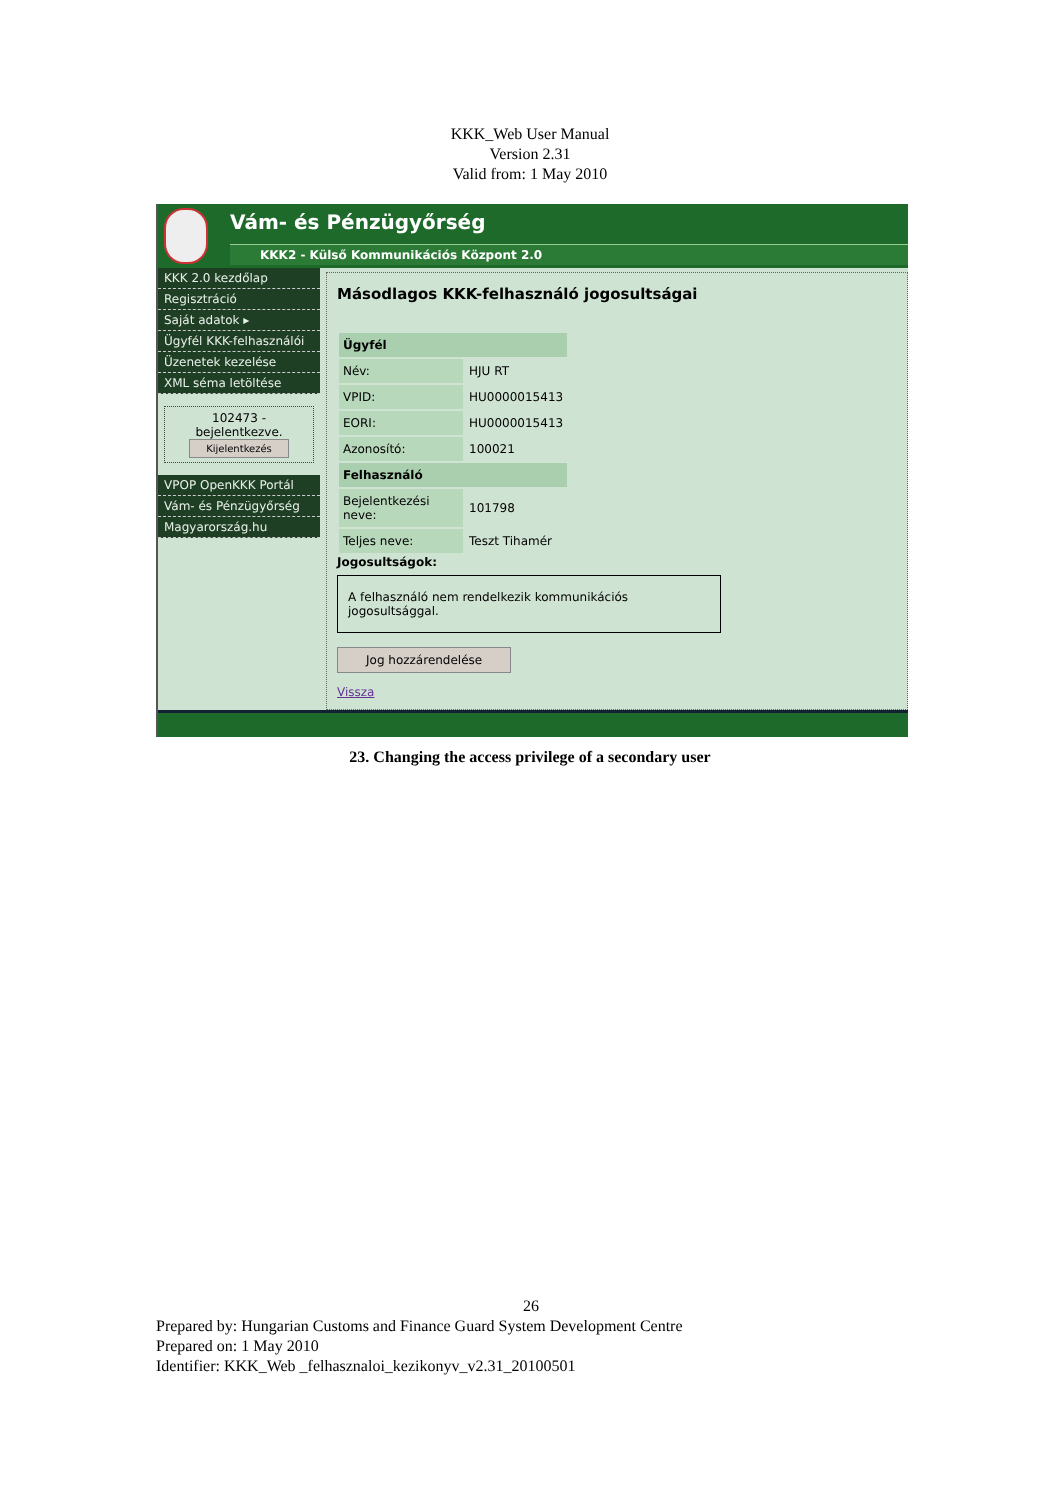KKK_Web User Manual
Version 2.31
Valid from: 1 May 2010
Vám- és Pénzügyőrség
KKK2 - Külső Kommunikációs Központ 2.0
KKK 2.0 kezdőlap
Regisztráció
Saját adatok ▸
Ügyfél KKK-felhasználói
Üzenetek kezelése
XML séma letöltése
102473 - bejelentkezve.
Kijelentkezés
VPOP OpenKKK Portál
Vám- és Pénzügyőrség
Magyarország.hu
Másodlagos KKK-felhasználó jogosultságai
| Ügyfél | |
| --- | --- |
| Név: | HJU RT |
| VPID: | HU0000015413 |
| EORI: | HU0000015413 |
| Azonosító: | 100021 |
| Felhasználó | |
| Bejelentkezési neve: | 101798 |
| Teljes neve: | Teszt Tihamér |
Jogosultságok:
A felhasználó nem rendelkezik kommunikációs jogosultsággal.
Jog hozzárendelése
Vissza
23. Changing the access privilege of a secondary user
26
Prepared by: Hungarian Customs and Finance Guard System Development Centre
Prepared on: 1 May 2010
Identifier: KKK_Web _felhasznaloi_kezikonyv_v2.31_20100501